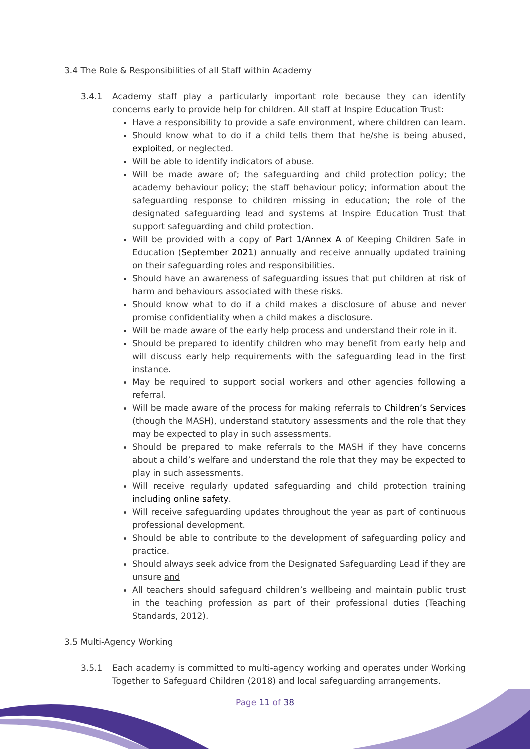3.4 The Role & Responsibilities of all Staff within Academy
3.4.1 Academy staff play a particularly important role because they can identify concerns early to provide help for children. All staff at Inspire Education Trust:
Have a responsibility to provide a safe environment, where children can learn.
Should know what to do if a child tells them that he/she is being abused, exploited, or neglected.
Will be able to identify indicators of abuse.
Will be made aware of; the safeguarding and child protection policy; the academy behaviour policy; the staff behaviour policy; information about the safeguarding response to children missing in education; the role of the designated safeguarding lead and systems at Inspire Education Trust that support safeguarding and child protection.
Will be provided with a copy of Part 1/Annex A of Keeping Children Safe in Education (September 2021) annually and receive annually updated training on their safeguarding roles and responsibilities.
Should have an awareness of safeguarding issues that put children at risk of harm and behaviours associated with these risks.
Should know what to do if a child makes a disclosure of abuse and never promise confidentiality when a child makes a disclosure.
Will be made aware of the early help process and understand their role in it.
Should be prepared to identify children who may benefit from early help and will discuss early help requirements with the safeguarding lead in the first instance.
May be required to support social workers and other agencies following a referral.
Will be made aware of the process for making referrals to Children’s Services (though the MASH), understand statutory assessments and the role that they may be expected to play in such assessments.
Should be prepared to make referrals to the MASH if they have concerns about a child’s welfare and understand the role that they may be expected to play in such assessments.
Will receive regularly updated safeguarding and child protection training including online safety.
Will receive safeguarding updates throughout the year as part of continuous professional development.
Should be able to contribute to the development of safeguarding policy and practice.
Should always seek advice from the Designated Safeguarding Lead if they are unsure and
All teachers should safeguard children’s wellbeing and maintain public trust in the teaching profession as part of their professional duties (Teaching Standards, 2012).
3.5 Multi-Agency Working
3.5.1 Each academy is committed to multi-agency working and operates under Working Together to Safeguard Children (2018) and local safeguarding arrangements.
Page 11 of 38